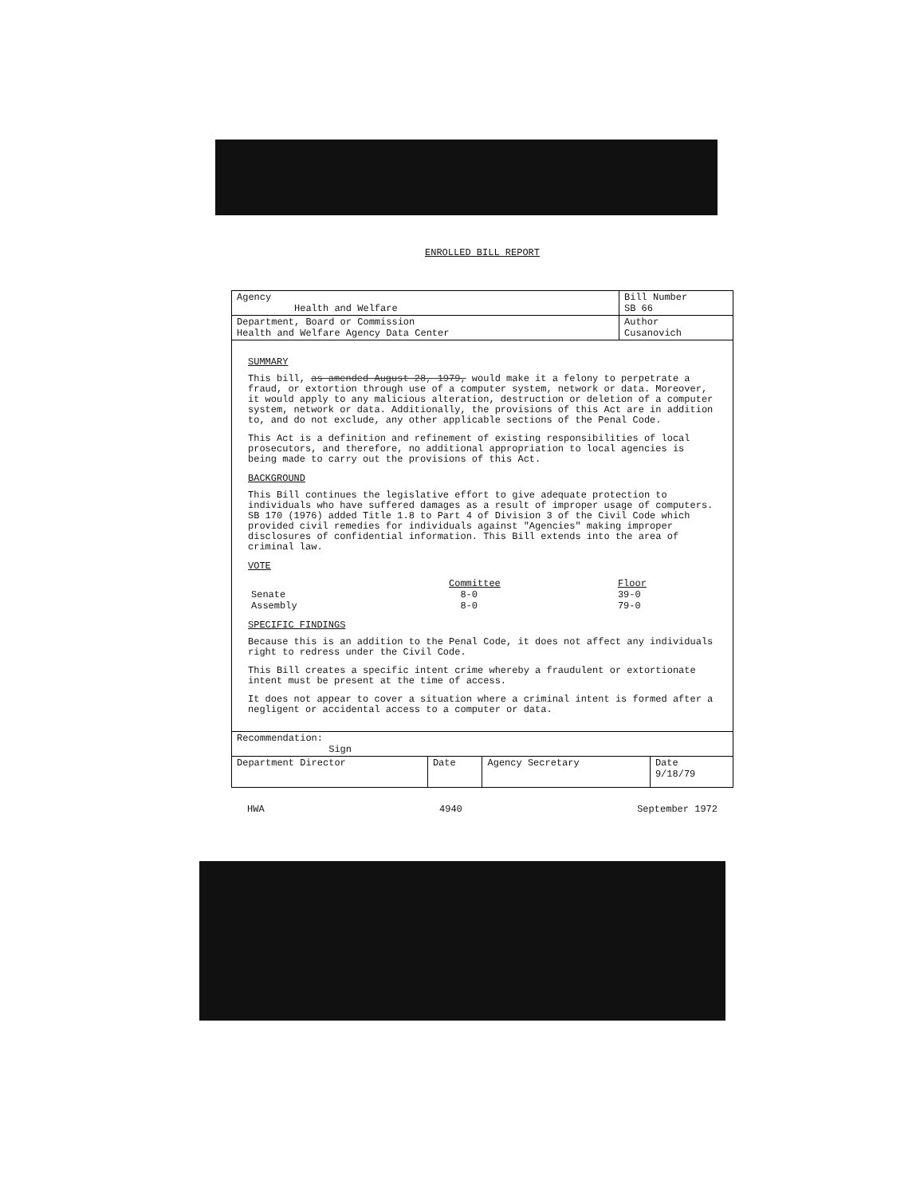ENROLLED BILL REPORT
| Agency Health and Welfare | Bill Number SB 66 |
| Department, Board or Commission Health and Welfare Agency Data Center | Author Cusanovich |
SUMMARY
This bill, as amended August 28, 1979, would make it a felony to perpetrate a fraud, or extortion through use of a computer system, network or data. Moreover, it would apply to any malicious alteration, destruction or deletion of a computer system, network or data. Additionally, the provisions of this Act are in addition to, and do not exclude, any other applicable sections of the Penal Code.
This Act is a definition and refinement of existing responsibilities of local prosecutors, and therefore, no additional appropriation to local agencies is being made to carry out the provisions of this Act.
BACKGROUND
This Bill continues the legislative effort to give adequate protection to individuals who have suffered damages as a result of improper usage of computers. SB 170 (1976) added Title 1.8 to Part 4 of Division 3 of the Civil Code which provided civil remedies for individuals against "Agencies" making improper disclosures of confidential information. This Bill extends into the area of criminal law.
VOTE
| | Committee | Floor |
| Senate | 8-0 | 39-0 |
| Assembly | 8-0 | 79-0 |
SPECIFIC FINDINGS
Because this is an addition to the Penal Code, it does not affect any individuals right to redress under the Civil Code.
This Bill creates a specific intent crime whereby a fraudulent or extortionate intent must be present at the time of access.
It does not appear to cover a situation where a criminal intent is formed after a negligent or accidental access to a computer or data.
| Recommendation: Sign | | | |
| Department Director | Date | Agency Secretary | Date 9/18/79 |
HWA 4940 September 1972